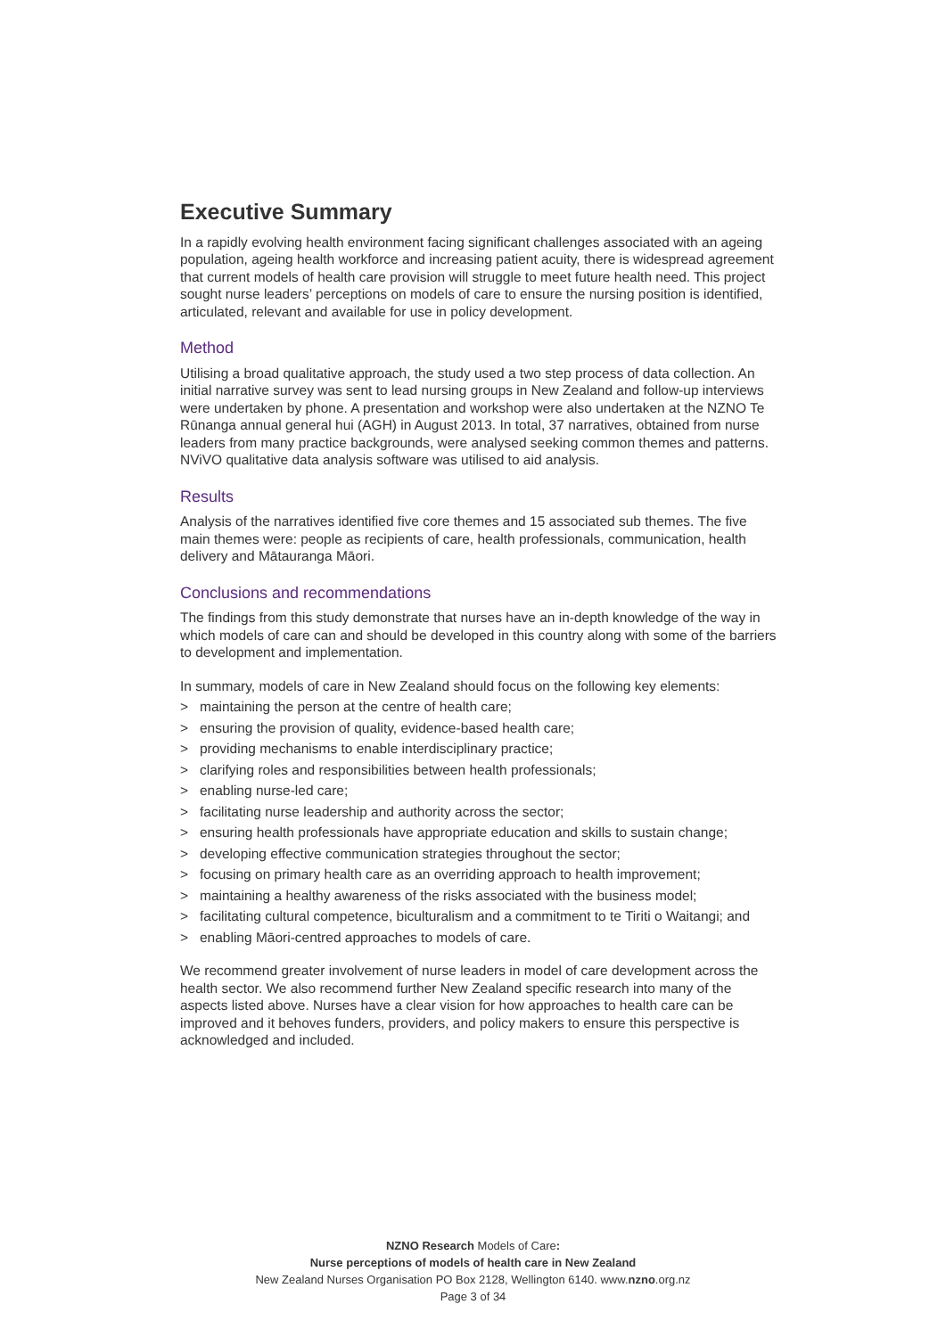Executive Summary
In a rapidly evolving health environment facing significant challenges associated with an ageing population, ageing health workforce and increasing patient acuity, there is widespread agreement that current models of health care provision will struggle to meet future health need. This project sought nurse leaders’ perceptions on models of care to ensure the nursing position is identified, articulated, relevant and available for use in policy development.
Method
Utilising a broad qualitative approach, the study used a two step process of data collection. An initial narrative survey was sent to lead nursing groups in New Zealand and follow-up interviews were undertaken by phone. A presentation and workshop were also undertaken at the NZNO Te Rūnanga annual general hui (AGH) in August 2013. In total, 37 narratives, obtained from nurse leaders from many practice backgrounds, were analysed seeking common themes and patterns. NViVO qualitative data analysis software was utilised to aid analysis.
Results
Analysis of the narratives identified five core themes and 15 associated sub themes. The five main themes were: people as recipients of care, health professionals, communication, health delivery and Mātauranga Māori.
Conclusions and recommendations
The findings from this study demonstrate that nurses have an in-depth knowledge of the way in which models of care can and should be developed in this country along with some of the barriers to development and implementation.
In summary, models of care in New Zealand should focus on the following key elements:
> maintaining the person at the centre of health care;
> ensuring the provision of quality, evidence-based health care;
> providing mechanisms to enable interdisciplinary practice;
> clarifying roles and responsibilities between health professionals;
> enabling nurse-led care;
> facilitating nurse leadership and authority across the sector;
> ensuring health professionals have appropriate education and skills to sustain change;
> developing effective communication strategies throughout the sector;
> focusing on primary health care as an overriding approach to health improvement;
> maintaining a healthy awareness of the risks associated with the business model;
> facilitating cultural competence, biculturalism and a commitment to te Tiriti o Waitangi; and
> enabling Māori-centred approaches to models of care.
We recommend greater involvement of nurse leaders in model of care development across the health sector. We also recommend further New Zealand specific research into many of the aspects listed above. Nurses have a clear vision for how approaches to health care can be improved and it behoves funders, providers, and policy makers to ensure this perspective is acknowledged and included.
NZNO Research Models of Care:
Nurse perceptions of models of health care in New Zealand
New Zealand Nurses Organisation PO Box 2128, Wellington 6140. www.nzno.org.nz
Page 3 of 34